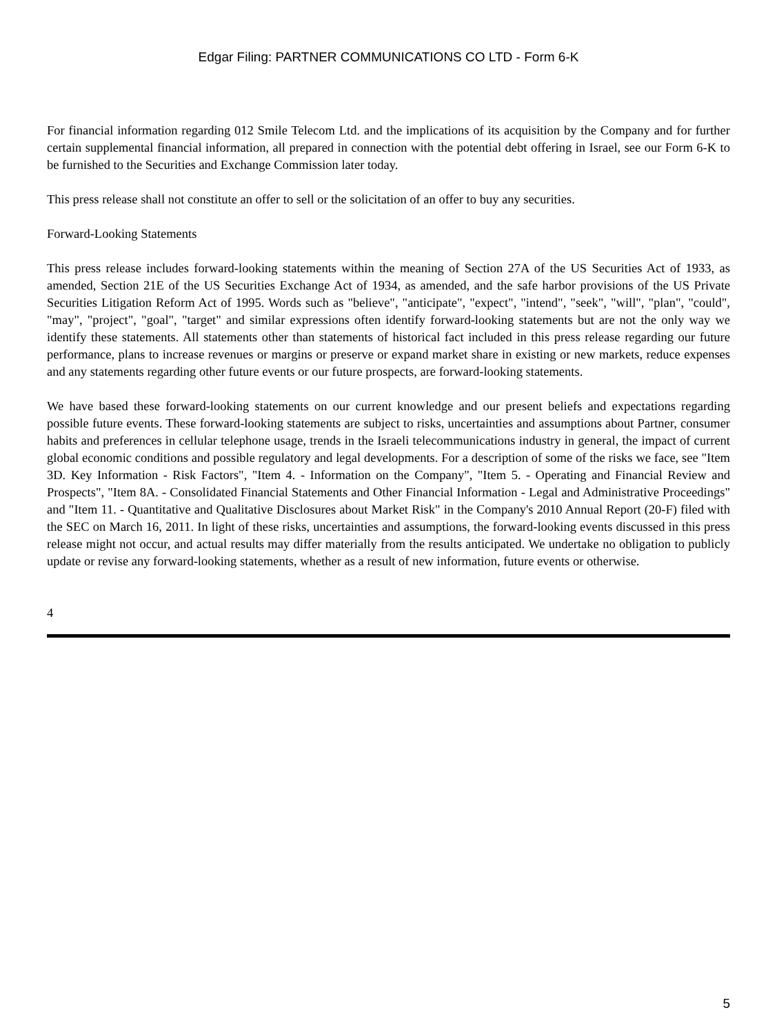Edgar Filing: PARTNER COMMUNICATIONS CO LTD - Form 6-K
For financial information regarding 012 Smile Telecom Ltd. and the implications of its acquisition by the Company and for further certain supplemental financial information, all prepared in connection with the potential debt offering in Israel, see our Form 6-K to be furnished to the Securities and Exchange Commission later today.
This press release shall not constitute an offer to sell or the solicitation of an offer to buy any securities.
Forward-Looking Statements
This press release includes forward-looking statements within the meaning of Section 27A of the US Securities Act of 1933, as amended, Section 21E of the US Securities Exchange Act of 1934, as amended, and the safe harbor provisions of the US Private Securities Litigation Reform Act of 1995. Words such as "believe", "anticipate", "expect", "intend", "seek", "will", "plan", "could", "may", "project", "goal", "target" and similar expressions often identify forward-looking statements but are not the only way we identify these statements. All statements other than statements of historical fact included in this press release regarding our future performance, plans to increase revenues or margins or preserve or expand market share in existing or new markets, reduce expenses and any statements regarding other future events or our future prospects, are forward-looking statements.
We have based these forward-looking statements on our current knowledge and our present beliefs and expectations regarding possible future events. These forward-looking statements are subject to risks, uncertainties and assumptions about Partner, consumer habits and preferences in cellular telephone usage, trends in the Israeli telecommunications industry in general, the impact of current global economic conditions and possible regulatory and legal developments. For a description of some of the risks we face, see "Item 3D. Key Information - Risk Factors", "Item 4. - Information on the Company", "Item 5. - Operating and Financial Review and Prospects", "Item 8A. - Consolidated Financial Statements and Other Financial Information - Legal and Administrative Proceedings" and "Item 11. - Quantitative and Qualitative Disclosures about Market Risk" in the Company's 2010 Annual Report (20-F) filed with the SEC on March 16, 2011. In light of these risks, uncertainties and assumptions, the forward-looking events discussed in this press release might not occur, and actual results may differ materially from the results anticipated. We undertake no obligation to publicly update or revise any forward-looking statements, whether as a result of new information, future events or otherwise.
4
5